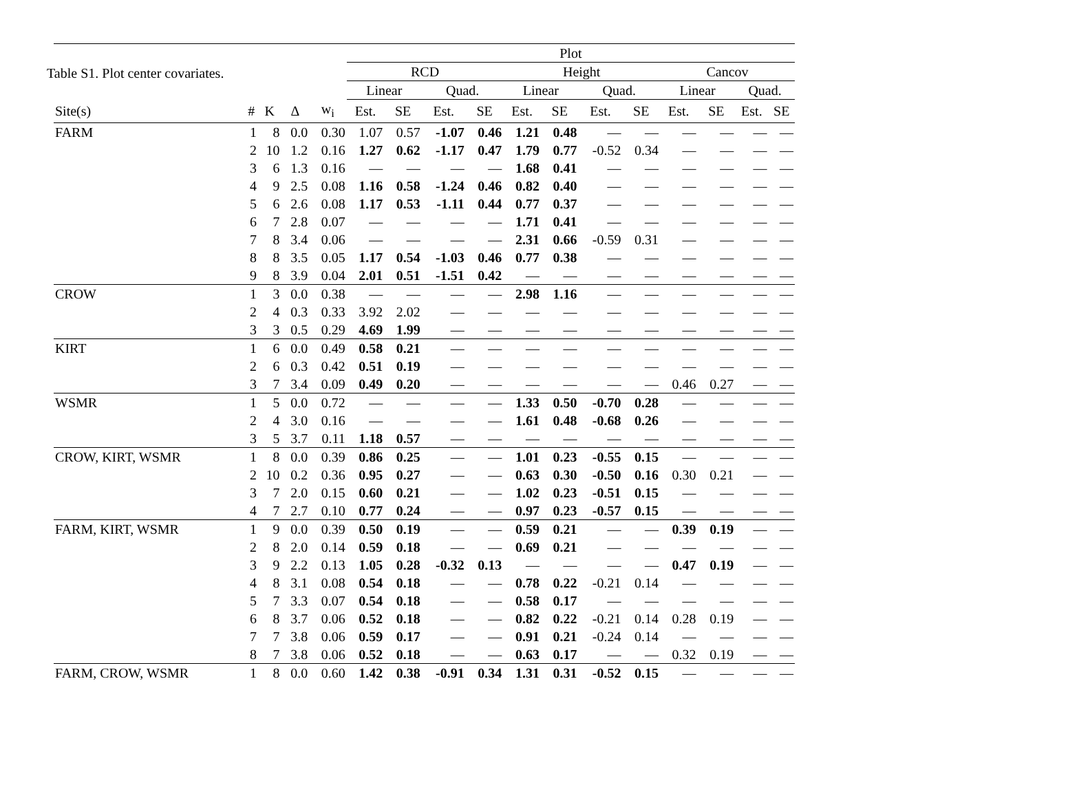Table S1. Plot center covariates.
| | | | | | Plot | | | | | | | | | | | |
| --- | --- | --- | --- | --- | --- | --- | --- | --- | --- | --- | --- | --- | --- | --- | --- | --- |
| | | | | | RCD | | | | Height | | | | Cancov | | | |
| | | | | | Linear | | Quad. | | Linear | | Quad. | | Linear | | Quad. | |
| Site(s) | # | K | Δ | w<sub>i</sub> | Est. | SE | Est. | SE | Est. | SE | Est. | SE | Est. | SE | Est. | SE |
| FARM | 1 | 8 | 0.0 | 0.30 | 1.07 | 0.57 | -1.07 | 0.46 | 1.21 | 0.48 | — | — | — | — | — | — |
| | 2 | 10 | 1.2 | 0.16 | 1.27 | 0.62 | -1.17 | 0.47 | 1.79 | 0.77 | -0.52 | 0.34 | — | — | — | — |
| | 3 | 6 | 1.3 | 0.16 | — | — | — | — | 1.68 | 0.41 | — | — | — | — | — | — |
| | 4 | 9 | 2.5 | 0.08 | 1.16 | 0.58 | -1.24 | 0.46 | 0.82 | 0.40 | — | — | — | — | — | — |
| | 5 | 6 | 2.6 | 0.08 | 1.17 | 0.53 | -1.11 | 0.44 | 0.77 | 0.37 | — | — | — | — | — | — |
| | 6 | 7 | 2.8 | 0.07 | — | — | — | — | 1.71 | 0.41 | — | — | — | — | — | — |
| | 7 | 8 | 3.4 | 0.06 | — | — | — | — | 2.31 | 0.66 | -0.59 | 0.31 | — | — | — | — |
| | 8 | 8 | 3.5 | 0.05 | 1.17 | 0.54 | -1.03 | 0.46 | 0.77 | 0.38 | — | — | — | — | — | — |
| | 9 | 8 | 3.9 | 0.04 | 2.01 | 0.51 | -1.51 | 0.42 | — | — | — | — | — | — | — | — |
| CROW | 1 | 3 | 0.0 | 0.38 | — | — | — | — | 2.98 | 1.16 | — | — | — | — | — | — |
| | 2 | 4 | 0.3 | 0.33 | 3.92 | 2.02 | — | — | — | — | — | — | — | — | — | — |
| | 3 | 3 | 0.5 | 0.29 | 4.69 | 1.99 | — | — | — | — | — | — | — | — | — | — |
| KIRT | 1 | 6 | 0.0 | 0.49 | 0.58 | 0.21 | — | — | — | — | — | — | — | — | — | — |
| | 2 | 6 | 0.3 | 0.42 | 0.51 | 0.19 | — | — | — | — | — | — | — | — | — | — |
| | 3 | 7 | 3.4 | 0.09 | 0.49 | 0.20 | — | — | — | — | — | — | 0.46 | 0.27 | — | — |
| WSMR | 1 | 5 | 0.0 | 0.72 | — | — | — | — | 1.33 | 0.50 | -0.70 | 0.28 | — | — | — | — |
| | 2 | 4 | 3.0 | 0.16 | — | — | — | — | 1.61 | 0.48 | -0.68 | 0.26 | — | — | — | — |
| | 3 | 5 | 3.7 | 0.11 | 1.18 | 0.57 | — | — | — | — | — | — | — | — | — | — |
| CROW, KIRT, WSMR | 1 | 8 | 0.0 | 0.39 | 0.86 | 0.25 | — | — | 1.01 | 0.23 | -0.55 | 0.15 | — | — | — | — |
| | 2 | 10 | 0.2 | 0.36 | 0.95 | 0.27 | — | — | 0.63 | 0.30 | -0.50 | 0.16 | 0.30 | 0.21 | — | — |
| | 3 | 7 | 2.0 | 0.15 | 0.60 | 0.21 | — | — | 1.02 | 0.23 | -0.51 | 0.15 | — | — | — | — |
| | 4 | 7 | 2.7 | 0.10 | 0.77 | 0.24 | — | — | 0.97 | 0.23 | -0.57 | 0.15 | — | — | — | — |
| FARM, KIRT, WSMR | 1 | 9 | 0.0 | 0.39 | 0.50 | 0.19 | — | — | 0.59 | 0.21 | — | — | 0.39 | 0.19 | — | — |
| | 2 | 8 | 2.0 | 0.14 | 0.59 | 0.18 | — | — | 0.69 | 0.21 | — | — | — | — | — | — |
| | 3 | 9 | 2.2 | 0.13 | 1.05 | 0.28 | -0.32 | 0.13 | — | — | — | — | 0.47 | 0.19 | — | — |
| | 4 | 8 | 3.1 | 0.08 | 0.54 | 0.18 | — | — | 0.78 | 0.22 | -0.21 | 0.14 | — | — | — | — |
| | 5 | 7 | 3.3 | 0.07 | 0.54 | 0.18 | — | — | 0.58 | 0.17 | — | — | — | — | — | — |
| | 6 | 8 | 3.7 | 0.06 | 0.52 | 0.18 | — | — | 0.82 | 0.22 | -0.21 | 0.14 | 0.28 | 0.19 | — | — |
| | 7 | 7 | 3.8 | 0.06 | 0.59 | 0.17 | — | — | 0.91 | 0.21 | -0.24 | 0.14 | — | — | — | — |
| | 8 | 7 | 3.8 | 0.06 | 0.52 | 0.18 | — | — | 0.63 | 0.17 | — | — | 0.32 | 0.19 | — | — |
| FARM, CROW, WSMR | 1 | 8 | 0.0 | 0.60 | 1.42 | 0.38 | -0.91 | 0.34 | 1.31 | 0.31 | -0.52 | 0.15 | — | — | — | — |